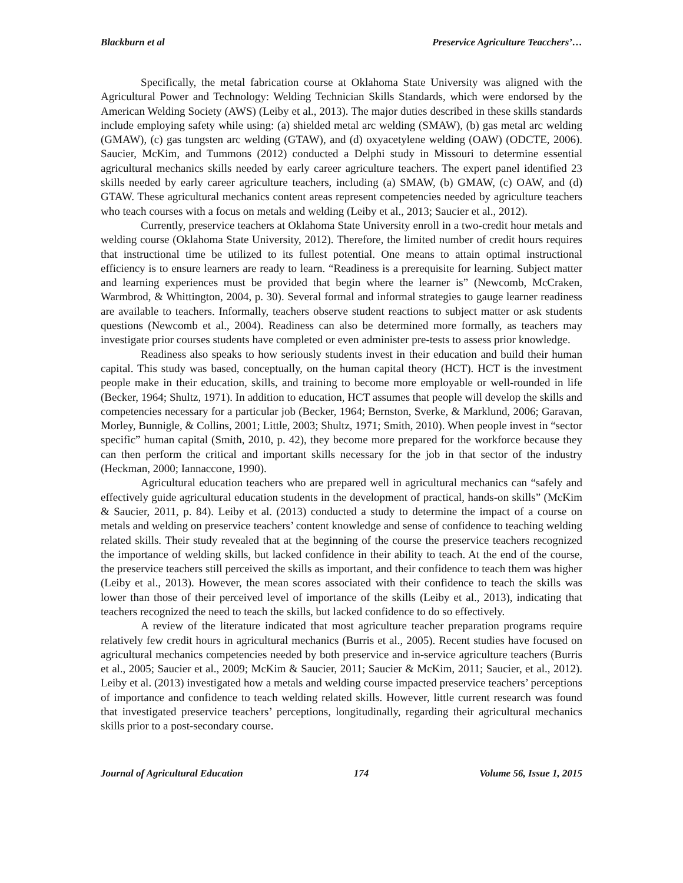Blackburn et al Preservice Agriculture Teacchers’…
Specifically, the metal fabrication course at Oklahoma State University was aligned with the Agricultural Power and Technology: Welding Technician Skills Standards, which were endorsed by the American Welding Society (AWS) (Leiby et al., 2013). The major duties described in these skills standards include employing safety while using: (a) shielded metal arc welding (SMAW), (b) gas metal arc welding (GMAW), (c) gas tungsten arc welding (GTAW), and (d) oxyacetylene welding (OAW) (ODCTE, 2006). Saucier, McKim, and Tummons (2012) conducted a Delphi study in Missouri to determine essential agricultural mechanics skills needed by early career agriculture teachers. The expert panel identified 23 skills needed by early career agriculture teachers, including (a) SMAW, (b) GMAW, (c) OAW, and (d) GTAW. These agricultural mechanics content areas represent competencies needed by agriculture teachers who teach courses with a focus on metals and welding (Leiby et al., 2013; Saucier et al., 2012).
Currently, preservice teachers at Oklahoma State University enroll in a two-credit hour metals and welding course (Oklahoma State University, 2012). Therefore, the limited number of credit hours requires that instructional time be utilized to its fullest potential. One means to attain optimal instructional efficiency is to ensure learners are ready to learn. “Readiness is a prerequisite for learning. Subject matter and learning experiences must be provided that begin where the learner is” (Newcomb, McCraken, Warmbrod, & Whittington, 2004, p. 30). Several formal and informal strategies to gauge learner readiness are available to teachers. Informally, teachers observe student reactions to subject matter or ask students questions (Newcomb et al., 2004). Readiness can also be determined more formally, as teachers may investigate prior courses students have completed or even administer pre-tests to assess prior knowledge.
Readiness also speaks to how seriously students invest in their education and build their human capital. This study was based, conceptually, on the human capital theory (HCT). HCT is the investment people make in their education, skills, and training to become more employable or well-rounded in life (Becker, 1964; Shultz, 1971). In addition to education, HCT assumes that people will develop the skills and competencies necessary for a particular job (Becker, 1964; Bernston, Sverke, & Marklund, 2006; Garavan, Morley, Bunnigle, & Collins, 2001; Little, 2003; Shultz, 1971; Smith, 2010). When people invest in “sector specific” human capital (Smith, 2010, p. 42), they become more prepared for the workforce because they can then perform the critical and important skills necessary for the job in that sector of the industry (Heckman, 2000; Iannaccone, 1990).
Agricultural education teachers who are prepared well in agricultural mechanics can “safely and effectively guide agricultural education students in the development of practical, hands-on skills” (McKim & Saucier, 2011, p. 84). Leiby et al. (2013) conducted a study to determine the impact of a course on metals and welding on preservice teachers’ content knowledge and sense of confidence to teaching welding related skills. Their study revealed that at the beginning of the course the preservice teachers recognized the importance of welding skills, but lacked confidence in their ability to teach. At the end of the course, the preservice teachers still perceived the skills as important, and their confidence to teach them was higher (Leiby et al., 2013). However, the mean scores associated with their confidence to teach the skills was lower than those of their perceived level of importance of the skills (Leiby et al., 2013), indicating that teachers recognized the need to teach the skills, but lacked confidence to do so effectively.
A review of the literature indicated that most agriculture teacher preparation programs require relatively few credit hours in agricultural mechanics (Burris et al., 2005). Recent studies have focused on agricultural mechanics competencies needed by both preservice and in-service agriculture teachers (Burris et al., 2005; Saucier et al., 2009; McKim & Saucier, 2011; Saucier & McKim, 2011; Saucier, et al., 2012). Leiby et al. (2013) investigated how a metals and welding course impacted preservice teachers’ perceptions of importance and confidence to teach welding related skills. However, little current research was found that investigated preservice teachers’ perceptions, longitudinally, regarding their agricultural mechanics skills prior to a post-secondary course.
Journal of Agricultural Education 174 Volume 56, Issue 1, 2015